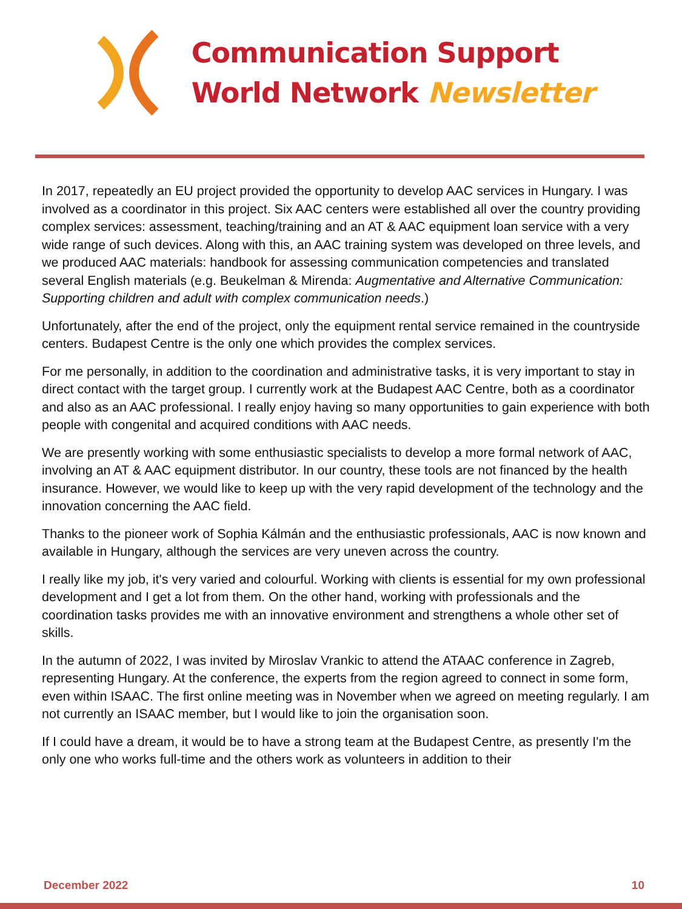Communication Support
World Network Newsletter
In 2017, repeatedly an EU project provided the opportunity to develop AAC services in Hungary. I was involved as a coordinator in this project. Six AAC centers were established all over the country providing complex services: assessment, teaching/training and an AT & AAC equipment loan service with a very wide range of such devices. Along with this, an AAC training system was developed on three levels, and we produced AAC materials: handbook for assessing communication competencies and translated several English materials (e.g. Beukelman & Mirenda: Augmentative and Alternative Communication: Supporting children and adult with complex communication needs.)
Unfortunately, after the end of the project, only the equipment rental service remained in the countryside centers. Budapest Centre is the only one which provides the complex services.
For me personally, in addition to the coordination and administrative tasks, it is very important to stay in direct contact with the target group. I currently work at the Budapest AAC Centre, both as a coordinator and also as an AAC professional. I really enjoy having so many opportunities to gain experience with both people with congenital and acquired conditions with AAC needs.
We are presently working with some enthusiastic specialists to develop a more formal network of AAC, involving an AT & AAC equipment distributor. In our country, these tools are not financed by the health insurance. However, we would like to keep up with the very rapid development of the technology and the innovation concerning the AAC field.
Thanks to the pioneer work of Sophia Kálmán and the enthusiastic professionals, AAC is now known and available in Hungary, although the services are very uneven across the country.
I really like my job, it's very varied and colourful. Working with clients is essential for my own professional development and I get a lot from them. On the other hand, working with professionals and the coordination tasks provides me with an innovative environment and strengthens a whole other set of skills.
In the autumn of 2022, I was invited by Miroslav Vrankic to attend the ATAAC conference in Zagreb, representing Hungary. At the conference, the experts from the region agreed to connect in some form, even within ISAAC. The first online meeting was in November when we agreed on meeting regularly. I am not currently an ISAAC member, but I would like to join the organisation soon.
If I could have a dream, it would be to have a strong team at the Budapest Centre, as presently I'm the only one who works full-time and the others work as volunteers in addition to their
December 2022 10